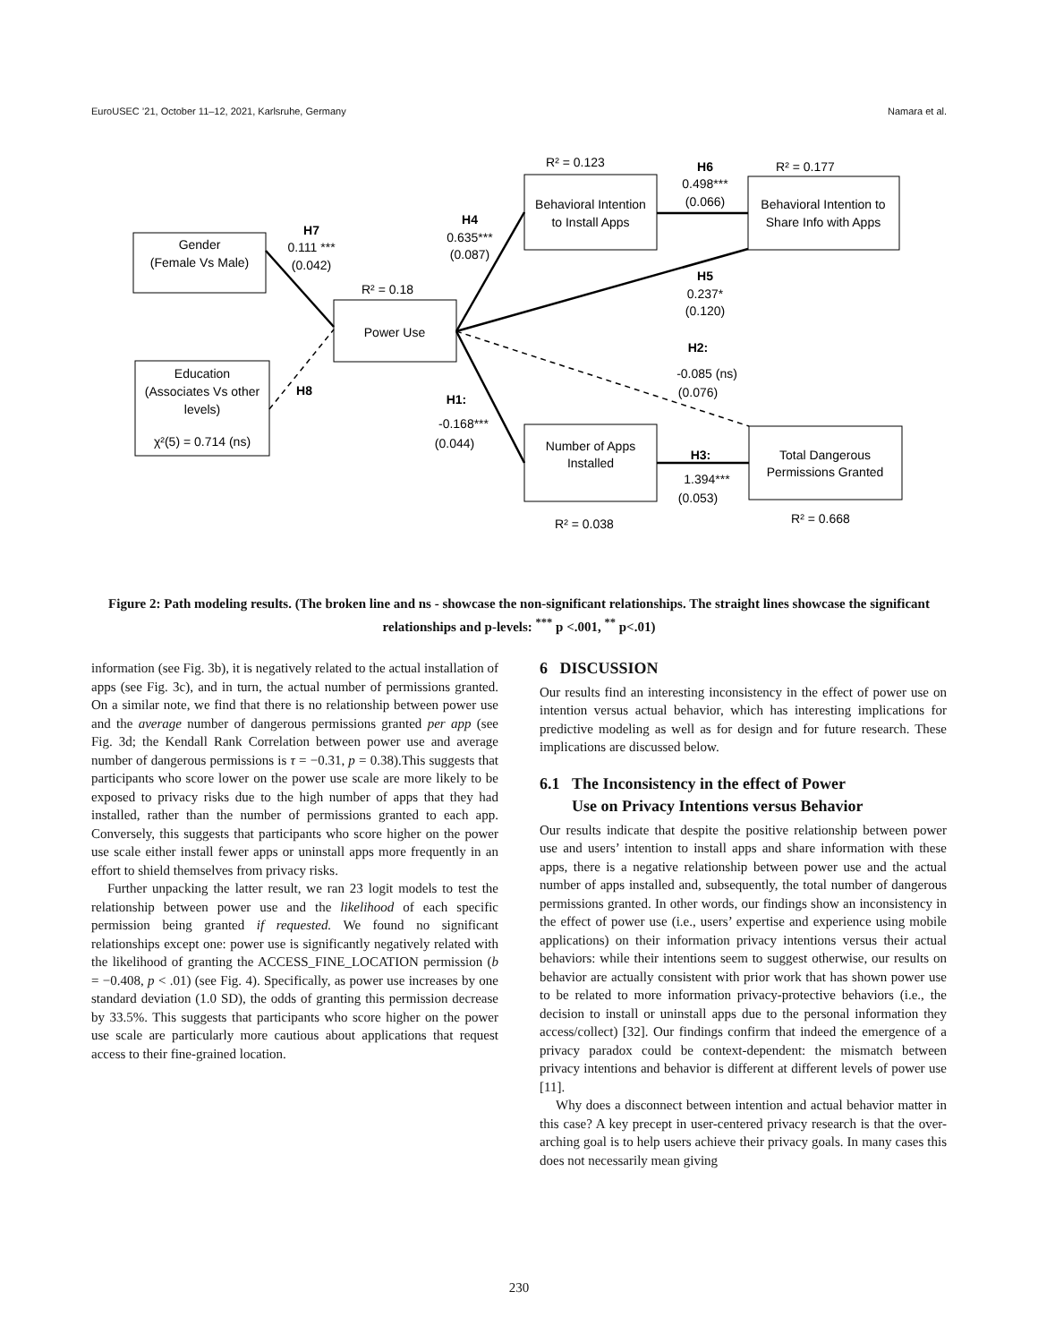EuroUSEC ’21, October 11–12, 2021, Karlsruhe, Germany Namara et al.
Gender
(Female Vs Male)
Education
(Associates Vs other
levels)
χ²(5) = 0.714 (ns)
Power Use
Behavioral Intention
to Install Apps
Behavioral Intention to
Share Info with Apps
Number of Apps
Installed
Total Dangerous
Permissions Granted
H7
0.111 ***
(0.042)
H4
0.635***
(0.087)
H6
0.498***
(0.066)
H5
0.237*
(0.120)
H2:
-0.085 (ns)
(0.076)
H1:
-0.168***
(0.044)
H3:
1.394***
(0.053)
H8
R² = 0.123
R² = 0.177
R² = 0.18
R² = 0.038
R² = 0.668
Figure 2: Path modeling results. (The broken line and ns - showcase the non-significant relationships. The straight lines showcase the significant relationships and p-levels: <sup>***</sup> p <.001, <sup>**</sup> p<.01)
information (see Fig. 3b), it is negatively related to the actual installation of apps (see Fig. 3c), and in turn, the actual number of permissions granted. On a similar note, we find that there is no relationship between power use and the average number of dangerous permissions granted per app (see Fig. 3d; the Kendall Rank Correlation between power use and average number of dangerous permissions is τ = −0.31, p = 0.38).This suggests that participants who score lower on the power use scale are more likely to be exposed to privacy risks due to the high number of apps that they had installed, rather than the number of permissions granted to each app. Conversely, this suggests that participants who score higher on the power use scale either install fewer apps or uninstall apps more frequently in an effort to shield themselves from privacy risks.
Further unpacking the latter result, we ran 23 logit models to test the relationship between power use and the likelihood of each specific permission being granted if requested. We found no significant relationships except one: power use is significantly negatively related with the likelihood of granting the ACCESS_FINE_LOCATION permission (b = −0.408, p < .01) (see Fig. 4). Specifically, as power use increases by one standard deviation (1.0 SD), the odds of granting this permission decrease by 33.5%. This suggests that participants who score higher on the power use scale are particularly more cautious about applications that request access to their fine-grained location.
6 DISCUSSION
Our results find an interesting inconsistency in the effect of power use on intention versus actual behavior, which has interesting implications for predictive modeling as well as for design and for future research. These implications are discussed below.
6.1 The Inconsistency in the effect of Power
Use on Privacy Intentions versus Behavior
Our results indicate that despite the positive relationship between power use and users’ intention to install apps and share information with these apps, there is a negative relationship between power use and the actual number of apps installed and, subsequently, the total number of dangerous permissions granted. In other words, our findings show an inconsistency in the effect of power use (i.e., users’ expertise and experience using mobile applications) on their information privacy intentions versus their actual behaviors: while their intentions seem to suggest otherwise, our results on behavior are actually consistent with prior work that has shown power use to be related to more information privacy-protective behaviors (i.e., the decision to install or uninstall apps due to the personal information they access/collect) [32]. Our findings confirm that indeed the emergence of a privacy paradox could be context-dependent: the mismatch between privacy intentions and behavior is different at different levels of power use [11].
Why does a disconnect between intention and actual behavior matter in this case? A key precept in user-centered privacy research is that the over-arching goal is to help users achieve their privacy goals. In many cases this does not necessarily mean giving
230